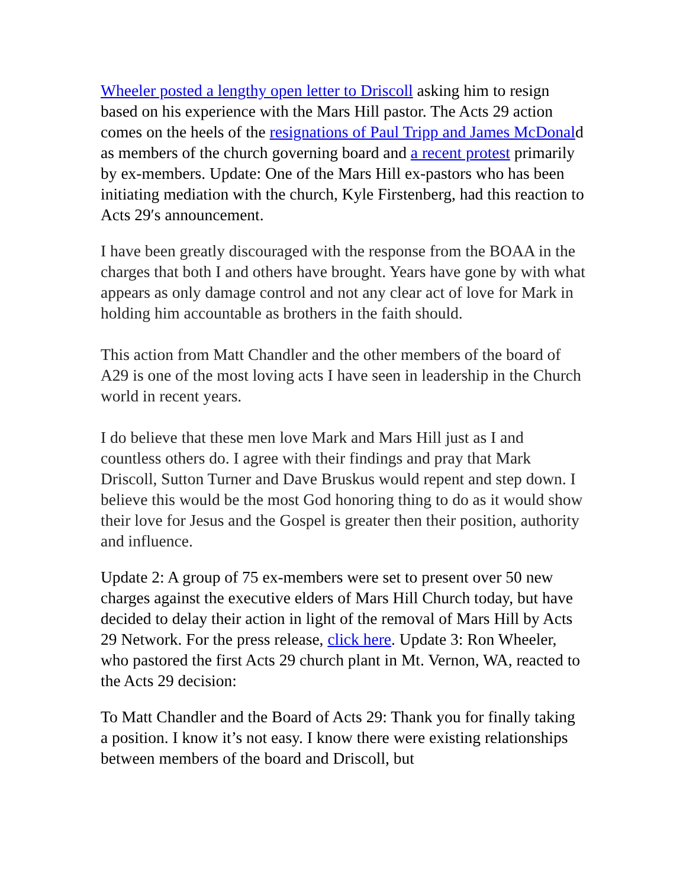Wheeler posted a lengthy open letter to Driscoll asking him to resign based on his experience with the Mars Hill pastor. The Acts 29 action comes on the heels of the resignations of Paul Tripp and James McDonald as members of the church governing board and a recent protest primarily by ex-members. Update: One of the Mars Hill ex-pastors who has been initiating mediation with the church, Kyle Firstenberg, had this reaction to Acts 29′s announcement.
I have been greatly discouraged with the response from the BOAA in the charges that both I and others have brought. Years have gone by with what appears as only damage control and not any clear act of love for Mark in holding him accountable as brothers in the faith should.
This action from Matt Chandler and the other members of the board of A29 is one of the most loving acts I have seen in leadership in the Church world in recent years.
I do believe that these men love Mark and Mars Hill just as I and countless others do. I agree with their findings and pray that Mark Driscoll, Sutton Turner and Dave Bruskus would repent and step down. I believe this would be the most God honoring thing to do as it would show their love for Jesus and the Gospel is greater then their position, authority and influence.
Update 2: A group of 75 ex-members were set to present over 50 new charges against the executive elders of Mars Hill Church today, but have decided to delay their action in light of the removal of Mars Hill by Acts 29 Network. For the press release, click here. Update 3: Ron Wheeler, who pastored the first Acts 29 church plant in Mt. Vernon, WA, reacted to the Acts 29 decision:
To Matt Chandler and the Board of Acts 29: Thank you for finally taking a position. I know it’s not easy. I know there were existing relationships between members of the board and Driscoll, but